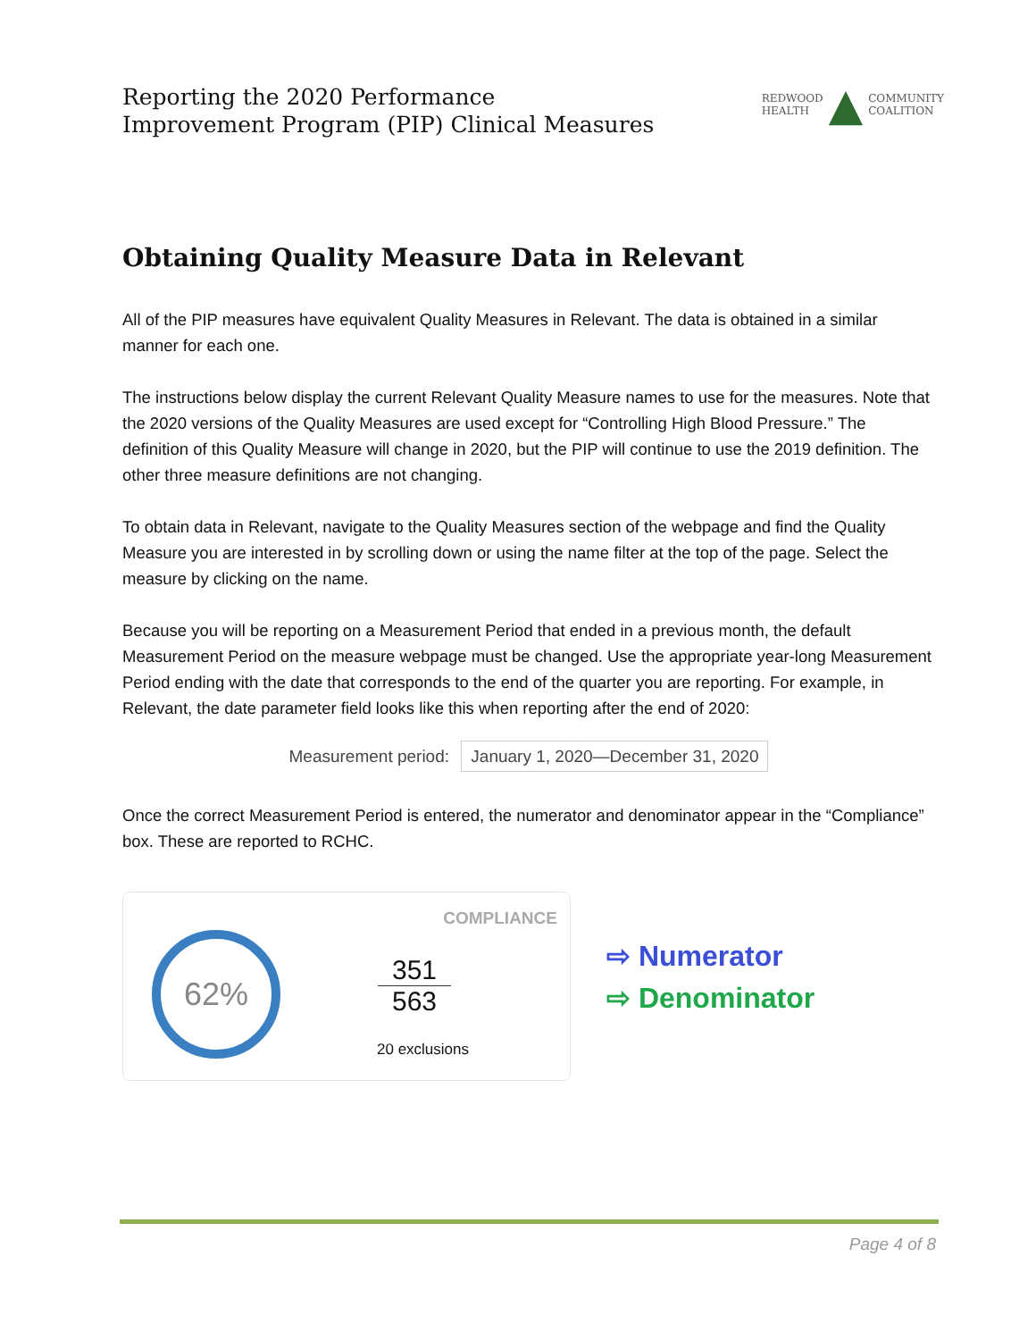Reporting the 2020 Performance
Improvement Program (PIP) Clinical Measures
REDWOOD
HEALTH ▲ COMMUNITY
COALITION
Obtaining Quality Measure Data in Relevant
All of the PIP measures have equivalent Quality Measures in Relevant. The data is obtained in a similar manner for each one.
The instructions below display the current Relevant Quality Measure names to use for the measures. Note that the 2020 versions of the Quality Measures are used except for “Controlling High Blood Pressure.” The definition of this Quality Measure will change in 2020, but the PIP will continue to use the 2019 definition. The other three measure definitions are not changing.
To obtain data in Relevant, navigate to the Quality Measures section of the webpage and find the Quality Measure you are interested in by scrolling down or using the name filter at the top of the page. Select the measure by clicking on the name.
Because you will be reporting on a Measurement Period that ended in a previous month, the default Measurement Period on the measure webpage must be changed. Use the appropriate year-long Measurement Period ending with the date that corresponds to the end of the quarter you are reporting. For example, in Relevant, the date parameter field looks like this when reporting after the end of 2020:
Measurement period: January 1, 2020—December 31, 2020
Once the correct Measurement Period is entered, the numerator and denominator appear in the “Compliance” box. These are reported to RCHC.
COMPLIANCE
62%
351
563
20 exclusions
⇨ Numerator
⇨ Denominator
Page 4 of 8